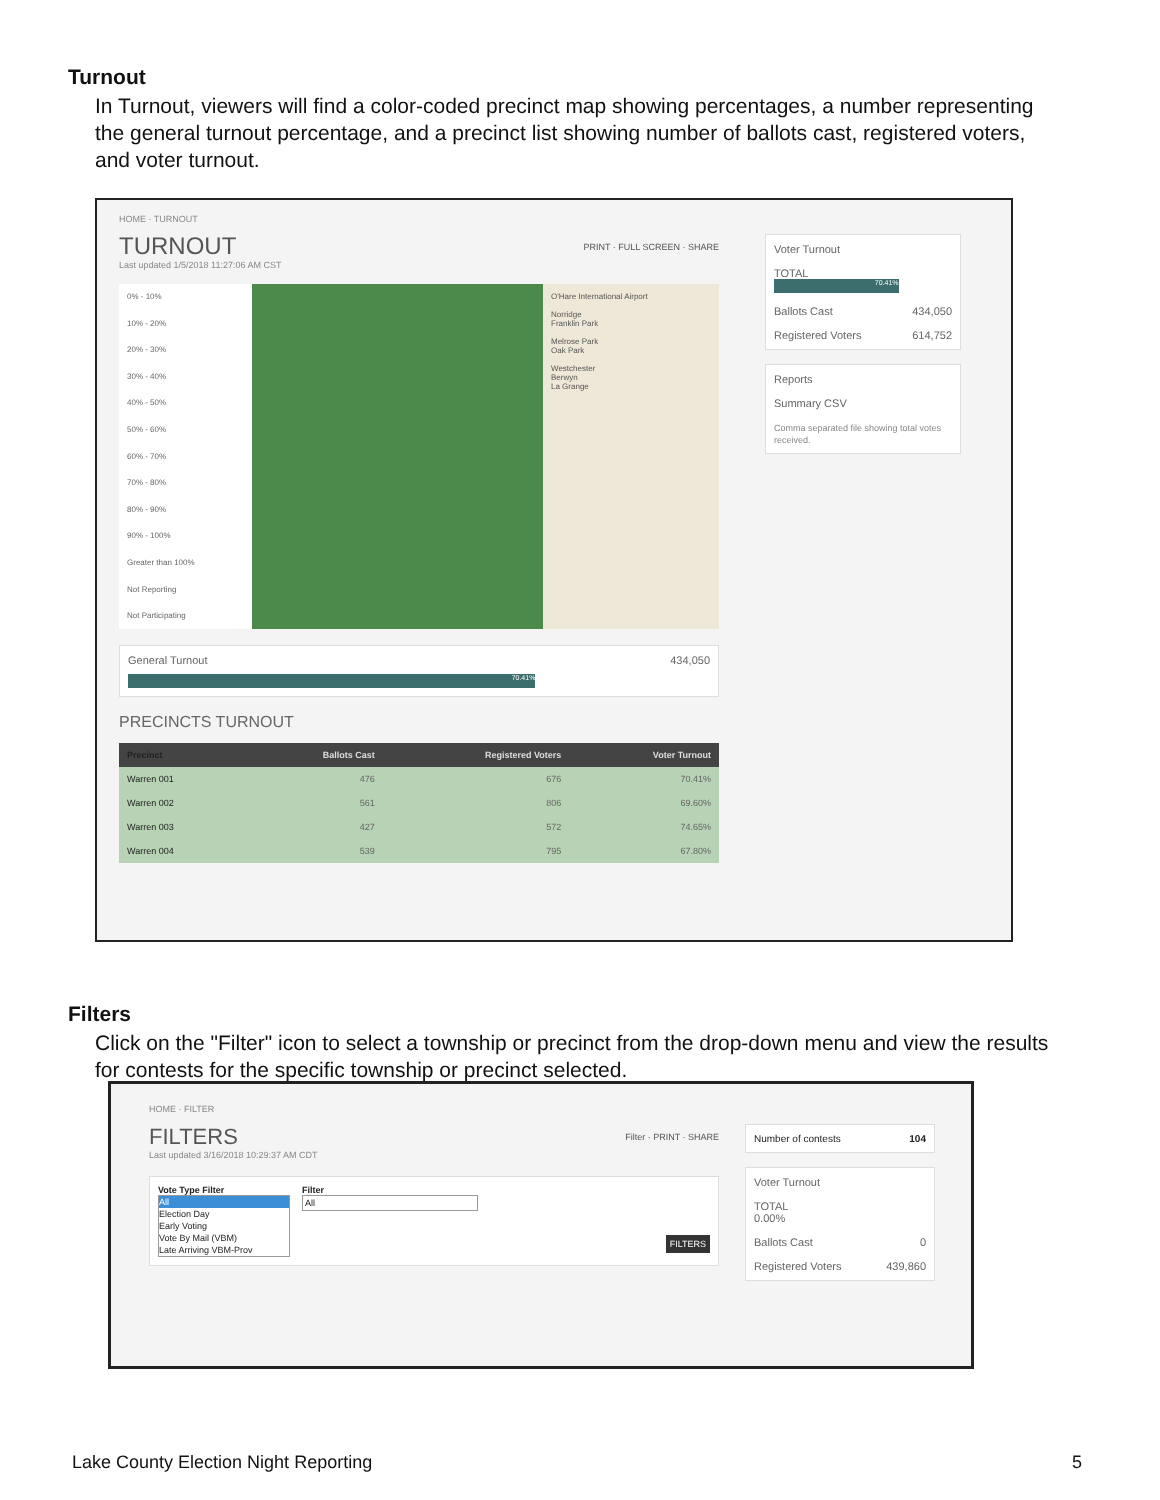Turnout
In Turnout, viewers will find a color-coded precinct map showing percentages, a number representing the general turnout percentage, and a precinct list showing number of ballots cast, registered voters, and voter turnout.
HOME · TURNOUT
TURNOUT PRINT · FULL SCREEN · SHARE
Last updated 1/5/2018 11:27:06 AM CST
0% - 10%
10% - 20%
20% - 30%
30% - 40%
40% - 50%
50% - 60%
60% - 70%
70% - 80%
80% - 90%
90% - 100%
Greater than 100%
Not Reporting
Not Participating
O'Hare International Airport
Norridge
Franklin Park
Melrose Park
Oak Park
Westchester
Berwyn
La Grange
General Turnout 434,050
70.41%
PRECINCTS TURNOUT
| Precinct | Ballots Cast | Registered Voters | Voter Turnout |
| --- | --- | --- | --- |
| Warren 001 | 476 | 676 | 70.41% |
| Warren 002 | 561 | 806 | 69.60% |
| Warren 003 | 427 | 572 | 74.65% |
| Warren 004 | 539 | 795 | 67.80% |
Voter Turnout
TOTAL
70.41%
Ballots Cast 434,050
Registered Voters 614,752
Reports
Summary CSV
Comma separated file showing total votes received.
Filters
Click on the "Filter" icon to select a township or precinct from the drop-down menu and view the results for contests for the specific township or precinct selected.
HOME · FILTER
FILTERS Filter · PRINT · SHARE
Last updated 3/16/2018 10:29:37 AM CDT
Vote Type Filter
All
Election Day
Early Voting
Vote By Mail (VBM)
Late Arriving VBM-Prov
Filter
All
FILTERS
Number of contests 104
Voter Turnout
TOTAL
0.00%
Ballots Cast 0
Registered Voters 439,860
Lake County Election Night Reporting
5